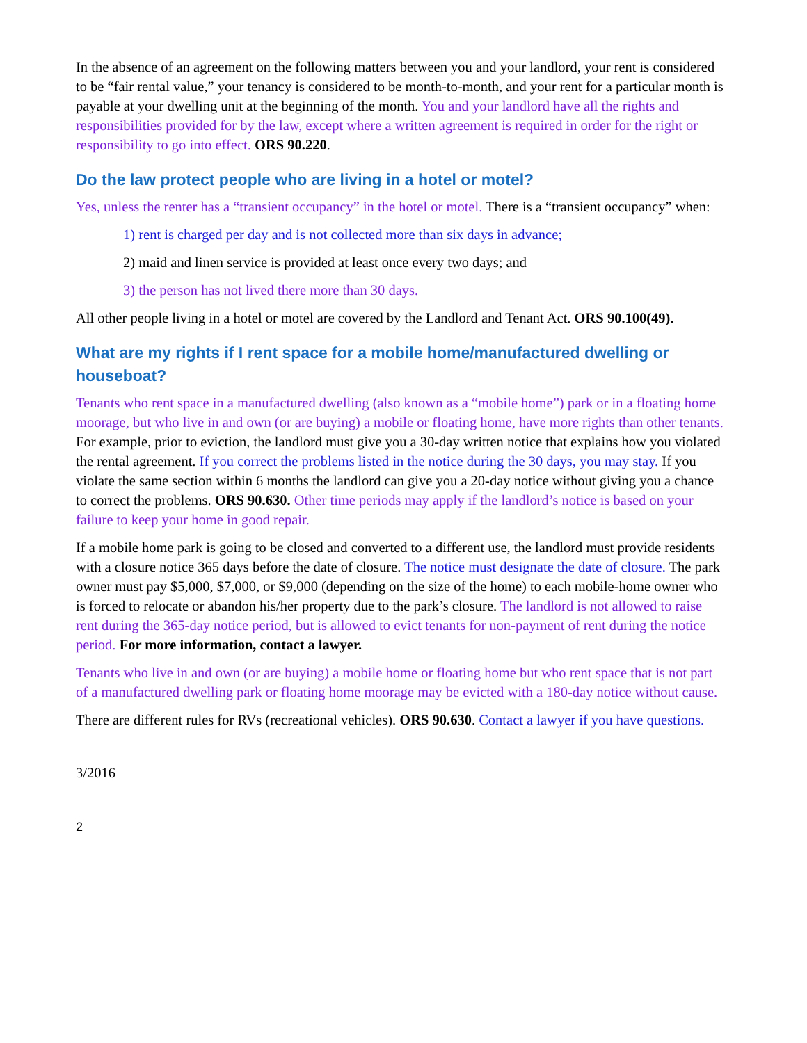In the absence of an agreement on the following matters between you and your landlord, your rent is considered to be “fair rental value,” your tenancy is considered to be month-to-month, and your rent for a particular month is payable at your dwelling unit at the beginning of the month. You and your landlord have all the rights and responsibilities provided for by the law, except where a written agreement is required in order for the right or responsibility to go into effect. ORS 90.220.
Do the law protect people who are living in a hotel or motel?
Yes, unless the renter has a “transient occupancy” in the hotel or motel. There is a “transient occupancy” when:
1) rent is charged per day and is not collected more than six days in advance;
2) maid and linen service is provided at least once every two days; and
3) the person has not lived there more than 30 days.
All other people living in a hotel or motel are covered by the Landlord and Tenant Act. ORS 90.100(49).
What are my rights if I rent space for a mobile home/manufactured dwelling or houseboat?
Tenants who rent space in a manufactured dwelling (also known as a “mobile home”) park or in a floating home moorage, but who live in and own (or are buying) a mobile or floating home, have more rights than other tenants. For example, prior to eviction, the landlord must give you a 30-day written notice that explains how you violated the rental agreement. If you correct the problems listed in the notice during the 30 days, you may stay. If you violate the same section within 6 months the landlord can give you a 20-day notice without giving you a chance to correct the problems. ORS 90.630. Other time periods may apply if the landlord’s notice is based on your failure to keep your home in good repair.
If a mobile home park is going to be closed and converted to a different use, the landlord must provide residents with a closure notice 365 days before the date of closure. The notice must designate the date of closure. The park owner must pay $5,000, $7,000, or $9,000 (depending on the size of the home) to each mobile-home owner who is forced to relocate or abandon his/her property due to the park’s closure. The landlord is not allowed to raise rent during the 365-day notice period, but is allowed to evict tenants for non-payment of rent during the notice period. For more information, contact a lawyer.
Tenants who live in and own (or are buying) a mobile home or floating home but who rent space that is not part of a manufactured dwelling park or floating home moorage may be evicted with a 180-day notice without cause.
There are different rules for RVs (recreational vehicles). ORS 90.630. Contact a lawyer if you have questions.
3/2016
2